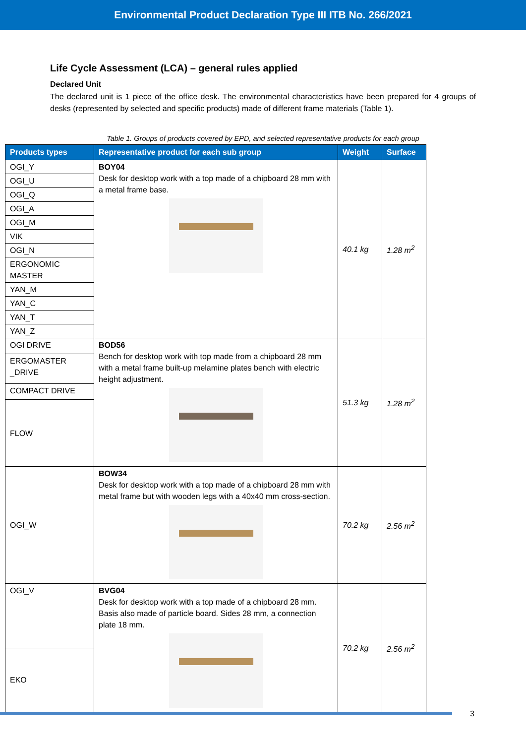Environmental Product Declaration Type III ITB No. 266/2021
Life Cycle Assessment (LCA) – general rules applied
Declared Unit
The declared unit is 1 piece of the office desk. The environmental characteristics have been prepared for 4 groups of desks (represented by selected and specific products) made of different frame materials (Table 1).
Table 1. Groups of products covered by EPD, and selected representative products for each group
| Products types | Representative product for each sub group | Weight | Surface |
| --- | --- | --- | --- |
| OGI_Y | BOY04 Desk for desktop work with a top made of a chipboard 28 mm with a metal frame base. | 40.1 kg | 1.28 m<sup>2</sup> |
| OGI_U | | | |
| OGI_Q | | | |
| OGI_A | | | |
| OGI_M | | | |
| VIK | | | |
| OGI_N | | | |
| ERGONOMIC MASTER | | | |
| YAN_M | | | |
| YAN_C | | | |
| YAN_T | | | |
| YAN_Z | | | |
| OGI DRIVE | BOD56 Bench for desktop work with top made from a chipboard 28 mm with a metal frame built-up melamine plates bench with electric height adjustment. | 51.3 kg | 1.28 m<sup>2</sup> |
| ERGOMASTER _DRIVE | | | |
| COMPACT DRIVE | | | |
| FLOW | | | |
| OGI_W | BOW34 Desk for desktop work with a top made of a chipboard 28 mm with metal frame but with wooden legs with a 40x40 mm cross-section. | 70.2 kg | 2.56 m<sup>2</sup> |
| OGI_V | BVG04 Desk for desktop work with a top made of a chipboard 28 mm. Basis also made of particle board. Sides 28 mm, a connection plate 18 mm. | 70.2 kg | 2.56 m<sup>2</sup> |
| EKO | | | |
3